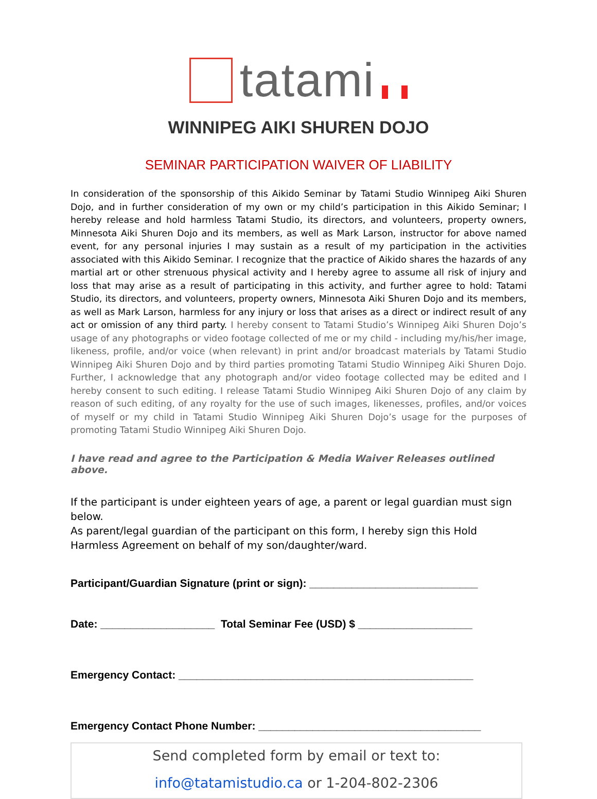tatami
WINNIPEG AIKI SHUREN DOJO
SEMINAR PARTICIPATION WAIVER OF LIABILITY
In consideration of the sponsorship of this Aikido Seminar by Tatami Studio Winnipeg Aiki Shuren Dojo, and in further consideration of my own or my child’s participation in this Aikido Seminar; I hereby release and hold harmless Tatami Studio, its directors, and volunteers, property owners, Minnesota Aiki Shuren Dojo and its members, as well as Mark Larson, instructor for above named event, for any personal injuries I may sustain as a result of my participation in the activities associated with this Aikido Seminar. I recognize that the practice of Aikido shares the hazards of any martial art or other strenuous physical activity and I hereby agree to assume all risk of injury and loss that may arise as a result of participating in this activity, and further agree to hold: Tatami Studio, its directors, and volunteers, property owners, Minnesota Aiki Shuren Dojo and its members, as well as Mark Larson, harmless for any injury or loss that arises as a direct or indirect result of any act or omission of any third party. I hereby consent to Tatami Studio’s Winnipeg Aiki Shuren Dojo’s usage of any photographs or video footage collected of me or my child - including my/his/her image, likeness, profile, and/or voice (when relevant) in print and/or broadcast materials by Tatami Studio Winnipeg Aiki Shuren Dojo and by third parties promoting Tatami Studio Winnipeg Aiki Shuren Dojo. Further, I acknowledge that any photograph and/or video footage collected may be edited and I hereby consent to such editing. I release Tatami Studio Winnipeg Aiki Shuren Dojo of any claim by reason of such editing, of any royalty for the use of such images, likenesses, profiles, and/or voices of myself or my child in Tatami Studio Winnipeg Aiki Shuren Dojo’s usage for the purposes of promoting Tatami Studio Winnipeg Aiki Shuren Dojo.
I have read and agree to the Participation & Media Waiver Releases outlined above.
If the participant is under eighteen years of age, a parent or legal guardian must sign below.
As parent/legal guardian of the participant on this form, I hereby sign this Hold Harmless Agreement on behalf of my son/daughter/ward.
Participant/Guardian Signature (print or sign): ____________________________
Date: ___________________ Total Seminar Fee (USD) $ ___________________
Emergency Contact: _________________________________________________
Emergency Contact Phone Number: _____________________________________
Send completed form by email or text to:
info@tatamistudio.ca or 1-204-802-2306